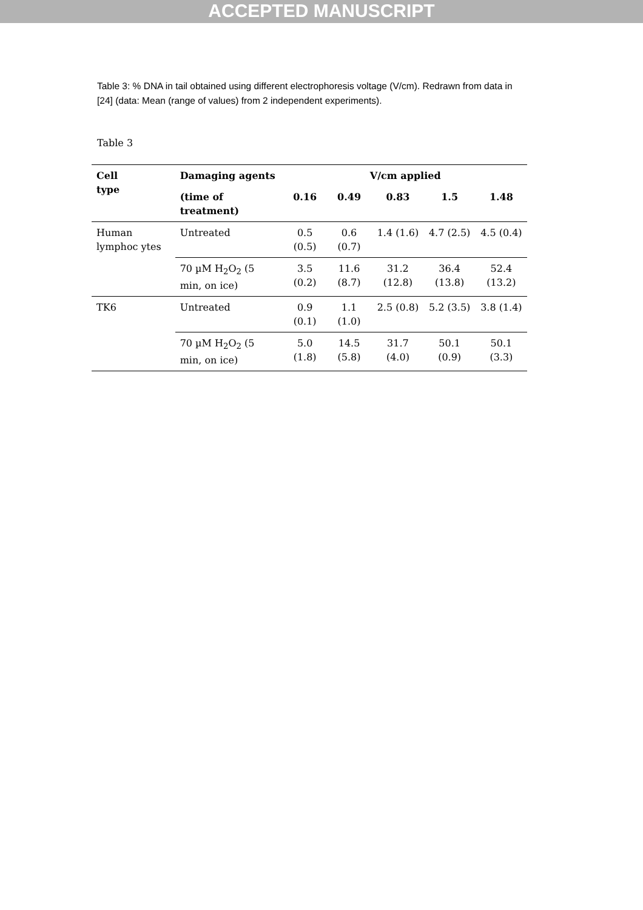ACCEPTED MANUSCRIPT
Table 3: % DNA in tail obtained using different electrophoresis voltage (V/cm). Redrawn from data in [24] (data: Mean (range of values) from 2 independent experiments).
Table 3
| Cell type | Damaging agents | V/cm applied | | | | |
| --- | --- | --- | --- | --- | --- | --- |
| | (time of treatment) | 0.16 | 0.49 | 0.83 | 1.5 | 1.48 |
| Human lymphoc ytes | Untreated | 0.5 (0.5) | 0.6 (0.7) | 1.4 (1.6) | 4.7 (2.5) | 4.5 (0.4) |
| | 70 µM H<sub>2</sub>O<sub>2</sub> (5 min, on ice) | 3.5 (0.2) | 11.6 (8.7) | 31.2 (12.8) | 36.4 (13.8) | 52.4 (13.2) |
| TK6 | Untreated | 0.9 (0.1) | 1.1 (1.0) | 2.5 (0.8) | 5.2 (3.5) | 3.8 (1.4) |
| | 70 µM H<sub>2</sub>O<sub>2</sub> (5 min, on ice) | 5.0 (1.8) | 14.5 (5.8) | 31.7 (4.0) | 50.1 (0.9) | 50.1 (3.3) |